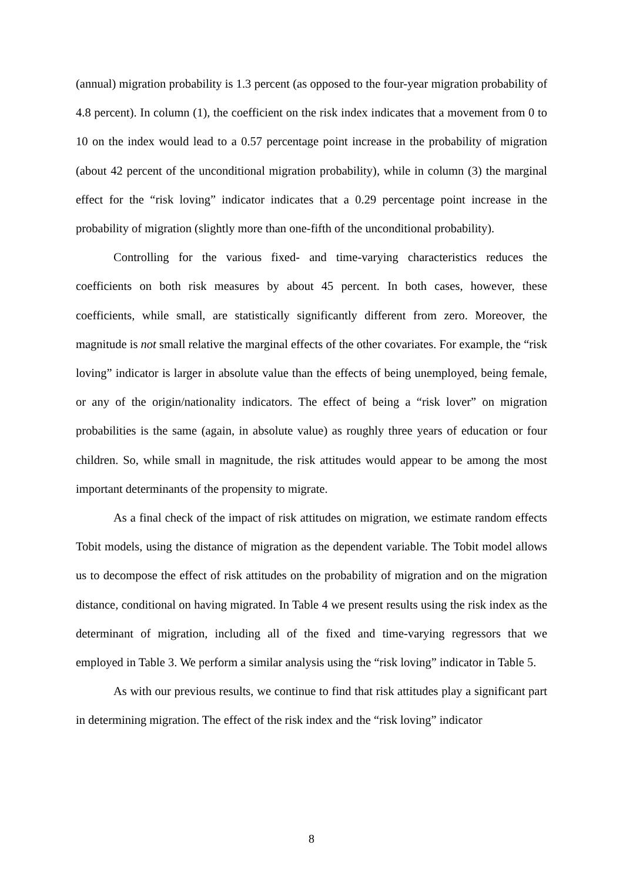(annual) migration probability is 1.3 percent (as opposed to the four-year migration probability of 4.8 percent). In column (1), the coefficient on the risk index indicates that a movement from 0 to 10 on the index would lead to a 0.57 percentage point increase in the probability of migration (about 42 percent of the unconditional migration probability), while in column (3) the marginal effect for the “risk loving” indicator indicates that a 0.29 percentage point increase in the probability of migration (slightly more than one-fifth of the unconditional probability).
Controlling for the various fixed- and time-varying characteristics reduces the coefficients on both risk measures by about 45 percent. In both cases, however, these coefficients, while small, are statistically significantly different from zero. Moreover, the magnitude is not small relative the marginal effects of the other covariates. For example, the “risk loving” indicator is larger in absolute value than the effects of being unemployed, being female, or any of the origin/nationality indicators. The effect of being a “risk lover” on migration probabilities is the same (again, in absolute value) as roughly three years of education or four children. So, while small in magnitude, the risk attitudes would appear to be among the most important determinants of the propensity to migrate.
As a final check of the impact of risk attitudes on migration, we estimate random effects Tobit models, using the distance of migration as the dependent variable. The Tobit model allows us to decompose the effect of risk attitudes on the probability of migration and on the migration distance, conditional on having migrated. In Table 4 we present results using the risk index as the determinant of migration, including all of the fixed and time-varying regressors that we employed in Table 3. We perform a similar analysis using the “risk loving” indicator in Table 5.
As with our previous results, we continue to find that risk attitudes play a significant part in determining migration. The effect of the risk index and the “risk loving” indicator
8